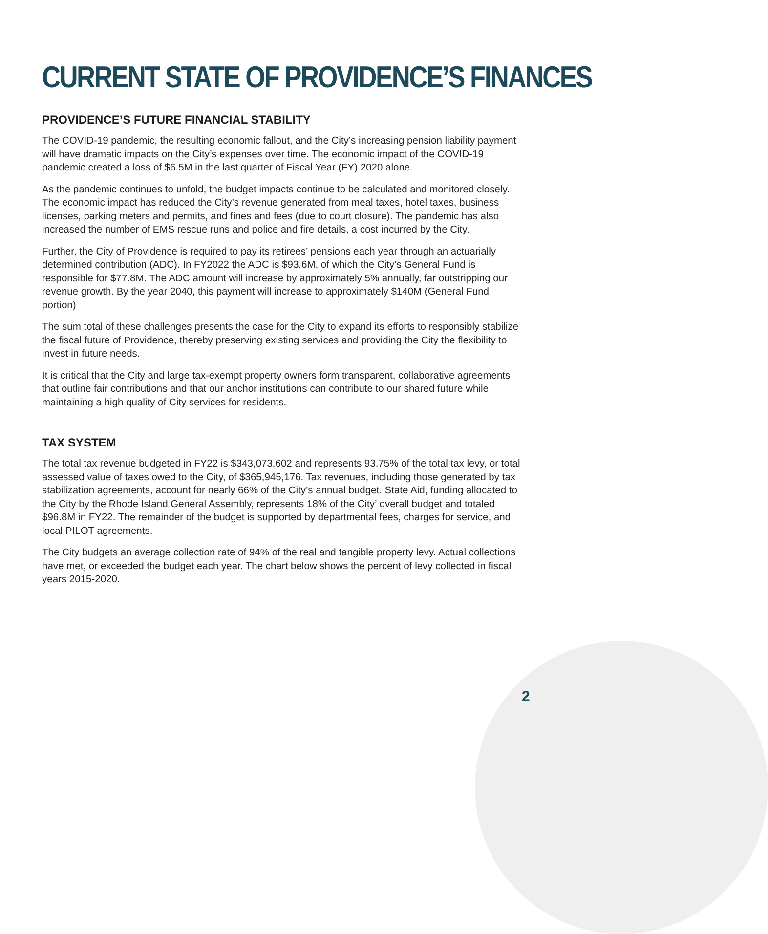CURRENT STATE OF PROVIDENCE’S FINANCES
PROVIDENCE’S FUTURE FINANCIAL STABILITY
The COVID-19 pandemic, the resulting economic fallout, and the City’s increasing pension liability payment will have dramatic impacts on the City’s expenses over time. The economic impact of the COVID-19 pandemic created a loss of $6.5M in the last quarter of Fiscal Year (FY) 2020 alone.
As the pandemic continues to unfold, the budget impacts continue to be calculated and monitored closely. The economic impact has reduced the City’s revenue generated from meal taxes, hotel taxes, business licenses, parking meters and permits, and fines and fees (due to court closure). The pandemic has also increased the number of EMS rescue runs and police and fire details, a cost incurred by the City.
Further, the City of Providence is required to pay its retirees’ pensions each year through an actuarially determined contribution (ADC). In FY2022 the ADC is $93.6M, of which the City’s General Fund is responsible for $77.8M. The ADC amount will increase by approximately 5% annually, far outstripping our revenue growth. By the year 2040, this payment will increase to approximately $140M (General Fund portion)
The sum total of these challenges presents the case for the City to expand its efforts to responsibly stabilize the fiscal future of Providence, thereby preserving existing services and providing the City the flexibility to invest in future needs.
It is critical that the City and large tax-exempt property owners form transparent, collaborative agreements that outline fair contributions and that our anchor institutions can contribute to our shared future while maintaining a high quality of City services for residents.
TAX SYSTEM
The total tax revenue budgeted in FY22 is $343,073,602 and represents 93.75% of the total tax levy, or total assessed value of taxes owed to the City, of $365,945,176. Tax revenues, including those generated by tax stabilization agreements, account for nearly 66% of the City’s annual budget. State Aid, funding allocated to the City by the Rhode Island General Assembly, represents 18% of the City’ overall budget and totaled $96.8M in FY22. The remainder of the budget is supported by departmental fees, charges for service, and local PILOT agreements.
The City budgets an average collection rate of 94% of the real and tangible property levy. Actual collections have met, or exceeded the budget each year. The chart below shows the percent of levy collected in fiscal years 2015-2020.
2